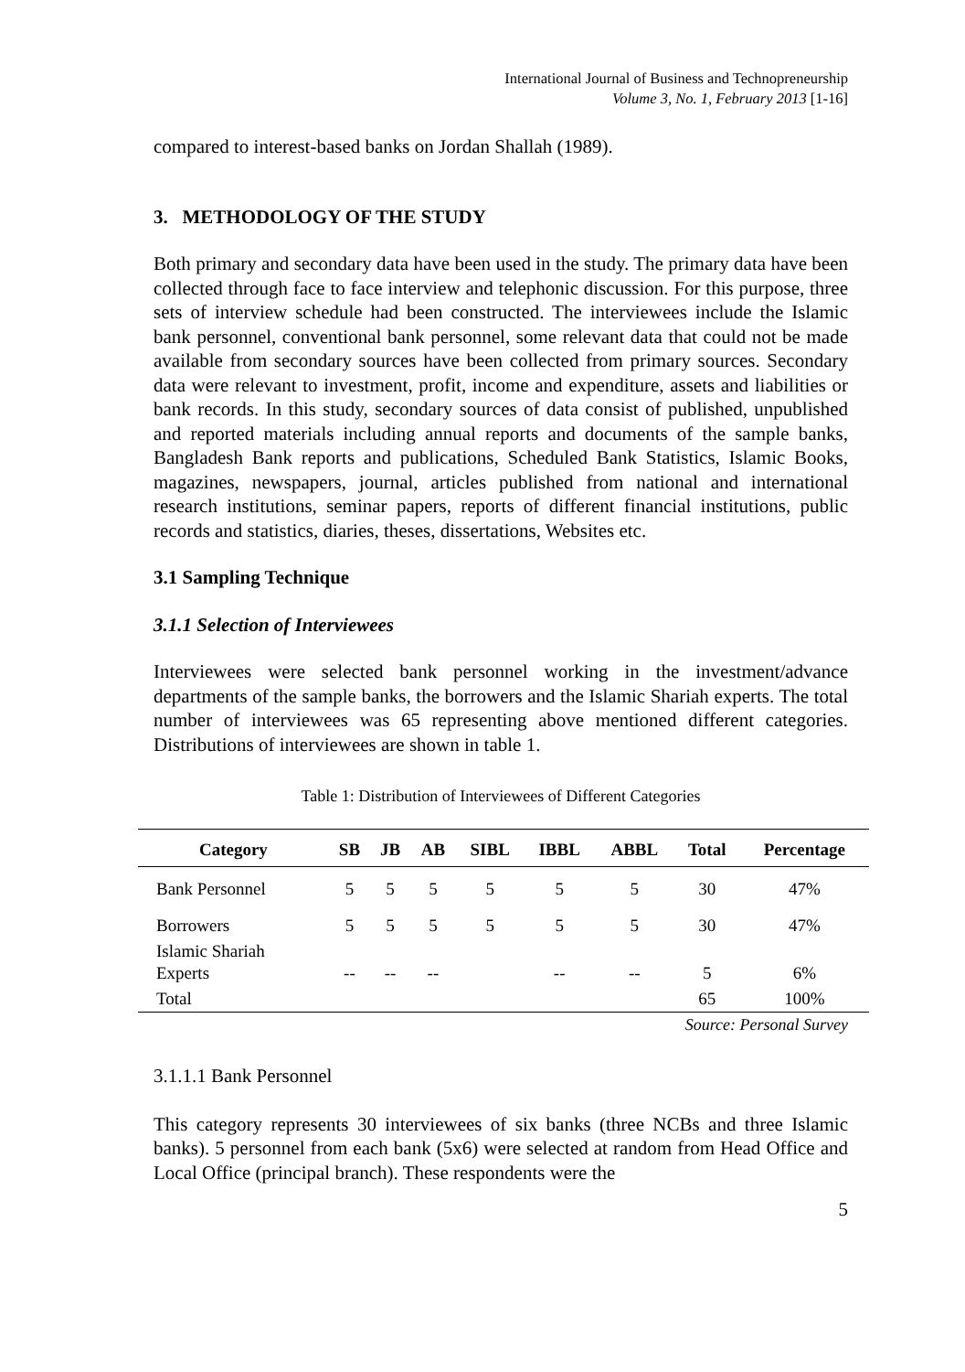International Journal of Business and Technopreneurship
Volume 3, No. 1, February 2013 [1-16]
compared to interest-based banks on Jordan Shallah (1989).
3. METHODOLOGY OF THE STUDY
Both primary and secondary data have been used in the study. The primary data have been collected through face to face interview and telephonic discussion. For this purpose, three sets of interview schedule had been constructed. The interviewees include the Islamic bank personnel, conventional bank personnel, some relevant data that could not be made available from secondary sources have been collected from primary sources. Secondary data were relevant to investment, profit, income and expenditure, assets and liabilities or bank records. In this study, secondary sources of data consist of published, unpublished and reported materials including annual reports and documents of the sample banks, Bangladesh Bank reports and publications, Scheduled Bank Statistics, Islamic Books, magazines, newspapers, journal, articles published from national and international research institutions, seminar papers, reports of different financial institutions, public records and statistics, diaries, theses, dissertations, Websites etc.
3.1 Sampling Technique
3.1.1 Selection of Interviewees
Interviewees were selected bank personnel working in the investment/advance departments of the sample banks, the borrowers and the Islamic Shariah experts. The total number of interviewees was 65 representing above mentioned different categories. Distributions of interviewees are shown in table 1.
Table 1: Distribution of Interviewees of Different Categories
| Category | SB | JB | AB | SIBL | IBBL | ABBL | Total | Percentage |
| --- | --- | --- | --- | --- | --- | --- | --- | --- |
| Bank Personnel | 5 | 5 | 5 | 5 | 5 | 5 | 30 | 47% |
| Borrowers | 5 | 5 | 5 | 5 | 5 | 5 | 30 | 47% |
| Islamic Shariah Experts | -- | -- | -- | | -- | -- | 5 | 6% |
| Total | | | | | | | 65 | 100% |
Source: Personal Survey
3.1.1.1 Bank Personnel
This category represents 30 interviewees of six banks (three NCBs and three Islamic banks). 5 personnel from each bank (5x6) were selected at random from Head Office and Local Office (principal branch). These respondents were the
5